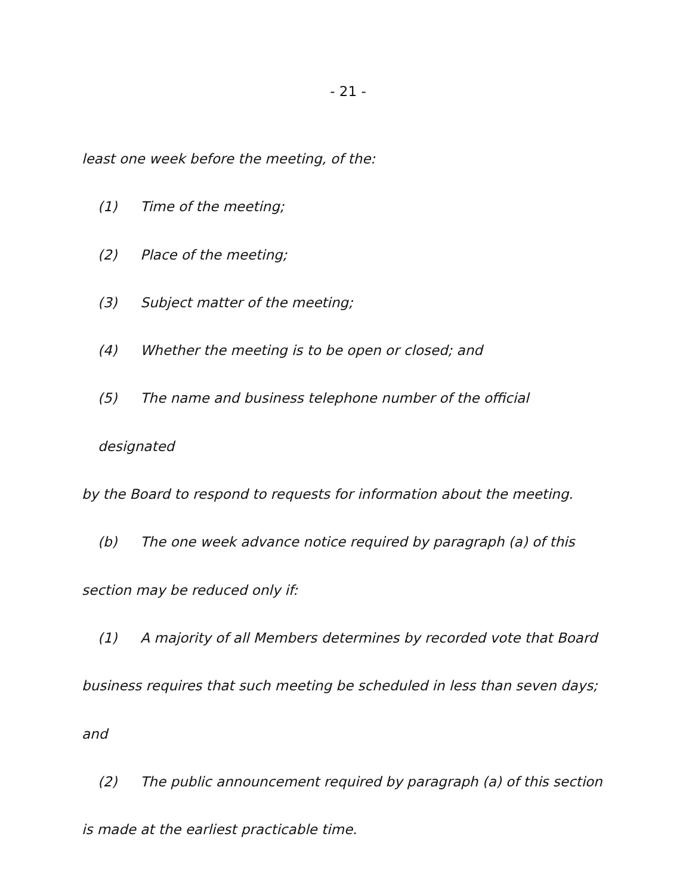- 21 -
least one week before the meeting, of the:
(1) Time of the meeting;
(2) Place of the meeting;
(3) Subject matter of the meeting;
(4) Whether the meeting is to be open or closed; and
(5) The name and business telephone number of the official designated
by the Board to respond to requests for information about the meeting.
(b) The one week advance notice required by paragraph (a) of this
section may be reduced only if:
(1) A majority of all Members determines by recorded vote that Board
business requires that such meeting be scheduled in less than seven days;
and
(2) The public announcement required by paragraph (a) of this section
is made at the earliest practicable time.